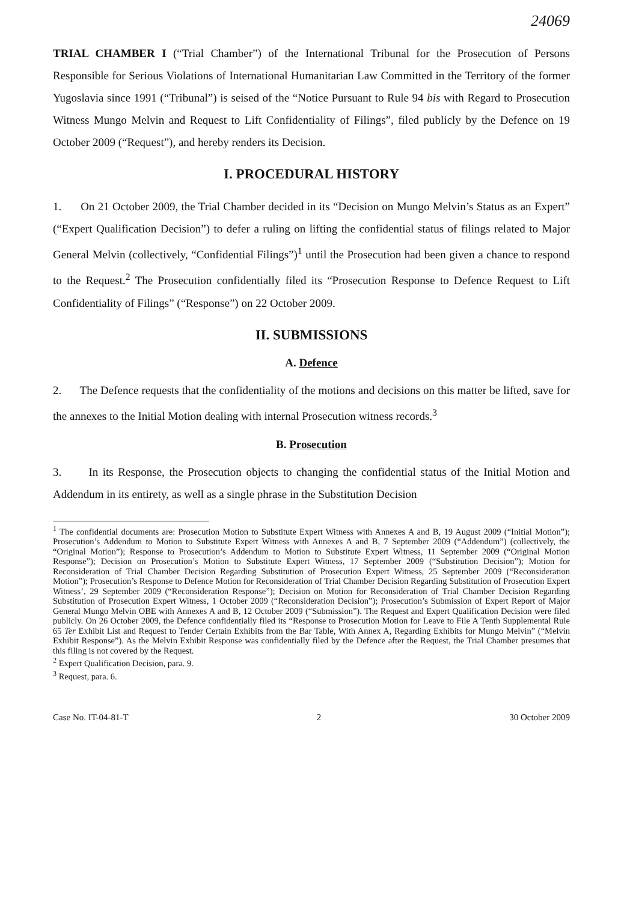24069
TRIAL CHAMBER I (“Trial Chamber”) of the International Tribunal for the Prosecution of Persons Responsible for Serious Violations of International Humanitarian Law Committed in the Territory of the former Yugoslavia since 1991 (“Tribunal”) is seised of the “Notice Pursuant to Rule 94 bis with Regard to Prosecution Witness Mungo Melvin and Request to Lift Confidentiality of Filings”, filed publicly by the Defence on 19 October 2009 (“Request”), and hereby renders its Decision.
I. PROCEDURAL HISTORY
1. On 21 October 2009, the Trial Chamber decided in its “Decision on Mungo Melvin’s Status as an Expert” (“Expert Qualification Decision”) to defer a ruling on lifting the confidential status of filings related to Major General Melvin (collectively, “Confidential Filings”)<sup>1</sup> until the Prosecution had been given a chance to respond to the Request.<sup>2</sup> The Prosecution confidentially filed its “Prosecution Response to Defence Request to Lift Confidentiality of Filings” (“Response”) on 22 October 2009.
II. SUBMISSIONS
A. Defence
2. The Defence requests that the confidentiality of the motions and decisions on this matter be lifted, save for the annexes to the Initial Motion dealing with internal Prosecution witness records.<sup>3</sup>
B. Prosecution
3. In its Response, the Prosecution objects to changing the confidential status of the Initial Motion and Addendum in its entirety, as well as a single phrase in the Substitution Decision
<sup>1</sup> The confidential documents are: Prosecution Motion to Substitute Expert Witness with Annexes A and B, 19 August 2009 (“Initial Motion”); Prosecution’s Addendum to Motion to Substitute Expert Witness with Annexes A and B, 7 September 2009 (“Addendum”) (collectively, the “Original Motion”); Response to Prosecution’s Addendum to Motion to Substitute Expert Witness, 11 September 2009 (“Original Motion Response”); Decision on Prosecution’s Motion to Substitute Expert Witness, 17 September 2009 (“Substitution Decision”); Motion for Reconsideration of Trial Chamber Decision Regarding Substitution of Prosecution Expert Witness, 25 September 2009 (“Reconsideration Motion”); Prosecution’s Response to Defence Motion for Reconsideration of Trial Chamber Decision Regarding Substitution of Prosecution Expert Witness’, 29 September 2009 (“Reconsideration Response”); Decision on Motion for Reconsideration of Trial Chamber Decision Regarding Substitution of Prosecution Expert Witness, 1 October 2009 (“Reconsideration Decision”); Prosecution’s Submission of Expert Report of Major General Mungo Melvin OBE with Annexes A and B, 12 October 2009 (“Submission”). The Request and Expert Qualification Decision were filed publicly. On 26 October 2009, the Defence confidentially filed its “Response to Prosecution Motion for Leave to File A Tenth Supplemental Rule 65 Ter Exhibit List and Request to Tender Certain Exhibits from the Bar Table, With Annex A, Regarding Exhibits for Mungo Melvin” (“Melvin Exhibit Response”). As the Melvin Exhibit Response was confidentially filed by the Defence after the Request, the Trial Chamber presumes that this filing is not covered by the Request.
<sup>2</sup> Expert Qualification Decision, para. 9.
<sup>3</sup> Request, para. 6.
Case No. IT-04-81-T 2 30 October 2009